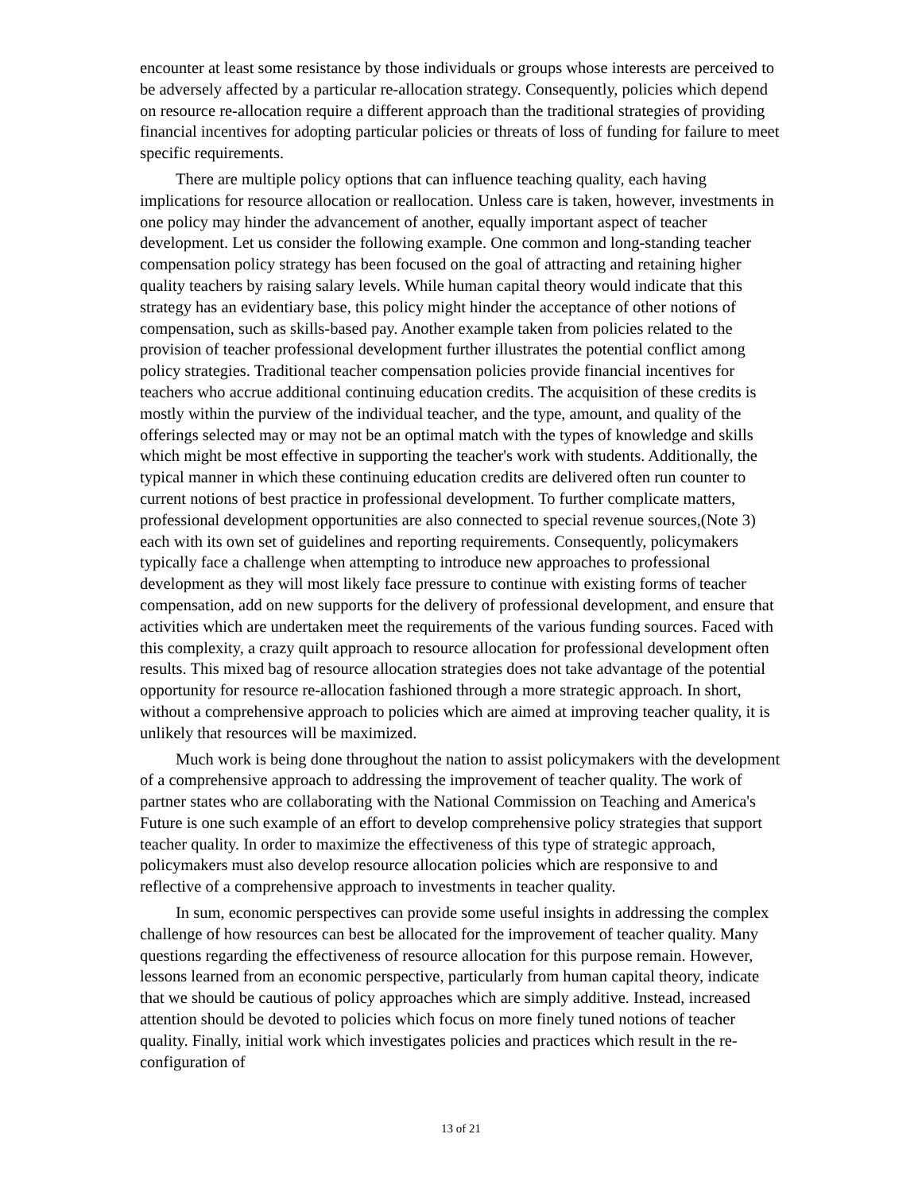encounter at least some resistance by those individuals or groups whose interests are perceived to be adversely affected by a particular re-allocation strategy. Consequently, policies which depend on resource re-allocation require a different approach than the traditional strategies of providing financial incentives for adopting particular policies or threats of loss of funding for failure to meet specific requirements.
There are multiple policy options that can influence teaching quality, each having implications for resource allocation or reallocation. Unless care is taken, however, investments in one policy may hinder the advancement of another, equally important aspect of teacher development. Let us consider the following example. One common and long-standing teacher compensation policy strategy has been focused on the goal of attracting and retaining higher quality teachers by raising salary levels. While human capital theory would indicate that this strategy has an evidentiary base, this policy might hinder the acceptance of other notions of compensation, such as skills-based pay. Another example taken from policies related to the provision of teacher professional development further illustrates the potential conflict among policy strategies. Traditional teacher compensation policies provide financial incentives for teachers who accrue additional continuing education credits. The acquisition of these credits is mostly within the purview of the individual teacher, and the type, amount, and quality of the offerings selected may or may not be an optimal match with the types of knowledge and skills which might be most effective in supporting the teacher's work with students. Additionally, the typical manner in which these continuing education credits are delivered often run counter to current notions of best practice in professional development. To further complicate matters, professional development opportunities are also connected to special revenue sources,(Note 3) each with its own set of guidelines and reporting requirements. Consequently, policymakers typically face a challenge when attempting to introduce new approaches to professional development as they will most likely face pressure to continue with existing forms of teacher compensation, add on new supports for the delivery of professional development, and ensure that activities which are undertaken meet the requirements of the various funding sources. Faced with this complexity, a crazy quilt approach to resource allocation for professional development often results. This mixed bag of resource allocation strategies does not take advantage of the potential opportunity for resource re-allocation fashioned through a more strategic approach. In short, without a comprehensive approach to policies which are aimed at improving teacher quality, it is unlikely that resources will be maximized.
Much work is being done throughout the nation to assist policymakers with the development of a comprehensive approach to addressing the improvement of teacher quality. The work of partner states who are collaborating with the National Commission on Teaching and America's Future is one such example of an effort to develop comprehensive policy strategies that support teacher quality. In order to maximize the effectiveness of this type of strategic approach, policymakers must also develop resource allocation policies which are responsive to and reflective of a comprehensive approach to investments in teacher quality.
In sum, economic perspectives can provide some useful insights in addressing the complex challenge of how resources can best be allocated for the improvement of teacher quality. Many questions regarding the effectiveness of resource allocation for this purpose remain. However, lessons learned from an economic perspective, particularly from human capital theory, indicate that we should be cautious of policy approaches which are simply additive. Instead, increased attention should be devoted to policies which focus on more finely tuned notions of teacher quality. Finally, initial work which investigates policies and practices which result in the re-configuration of
13 of 21